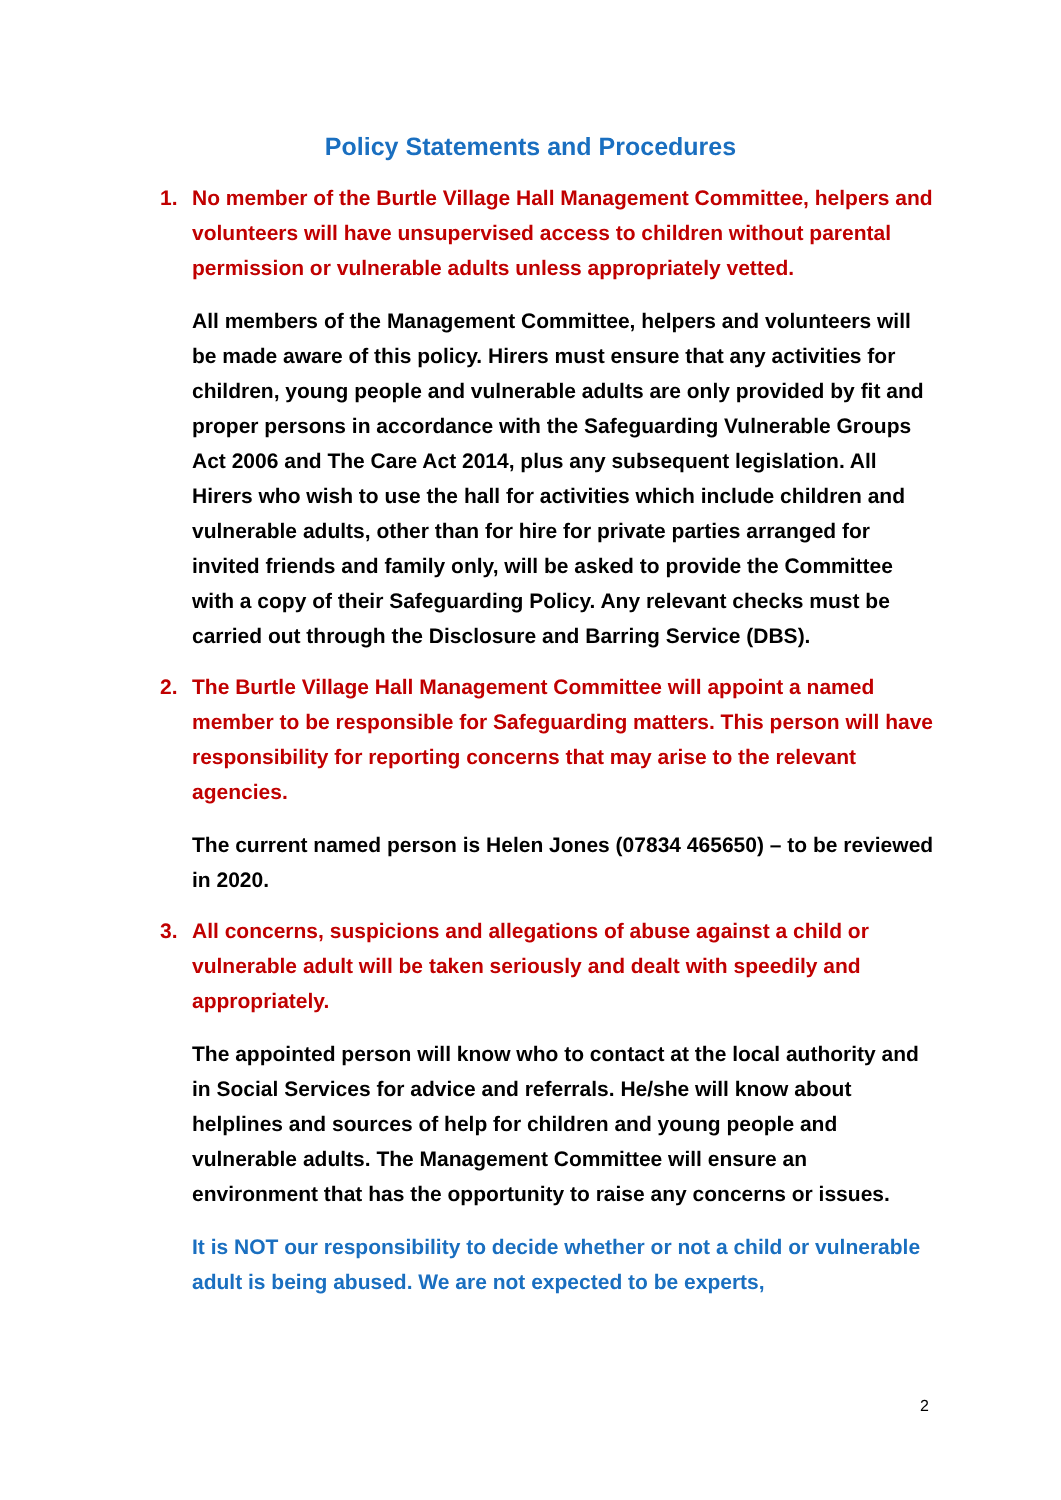Policy Statements and Procedures
1. No member of the Burtle Village Hall Management Committee, helpers and volunteers will have unsupervised access to children without parental permission or vulnerable adults unless appropriately vetted.
All members of the Management Committee, helpers and volunteers will be made aware of this policy. Hirers must ensure that any activities for children, young people and vulnerable adults are only provided by fit and proper persons in accordance with the Safeguarding Vulnerable Groups Act 2006 and The Care Act 2014, plus any subsequent legislation. All Hirers who wish to use the hall for activities which include children and vulnerable adults, other than for hire for private parties arranged for invited friends and family only, will be asked to provide the Committee with a copy of their Safeguarding Policy. Any relevant checks must be carried out through the Disclosure and Barring Service (DBS).
2. The Burtle Village Hall Management Committee will appoint a named member to be responsible for Safeguarding matters. This person will have responsibility for reporting concerns that may arise to the relevant agencies.
The current named person is Helen Jones (07834 465650) – to be reviewed in 2020.
3. All concerns, suspicions and allegations of abuse against a child or vulnerable adult will be taken seriously and dealt with speedily and appropriately.
The appointed person will know who to contact at the local authority and in Social Services for advice and referrals. He/she will know about helplines and sources of help for children and young people and vulnerable adults. The Management Committee will ensure an environment that has the opportunity to raise any concerns or issues.
It is NOT our responsibility to decide whether or not a child or vulnerable adult is being abused. We are not expected to be experts,
2